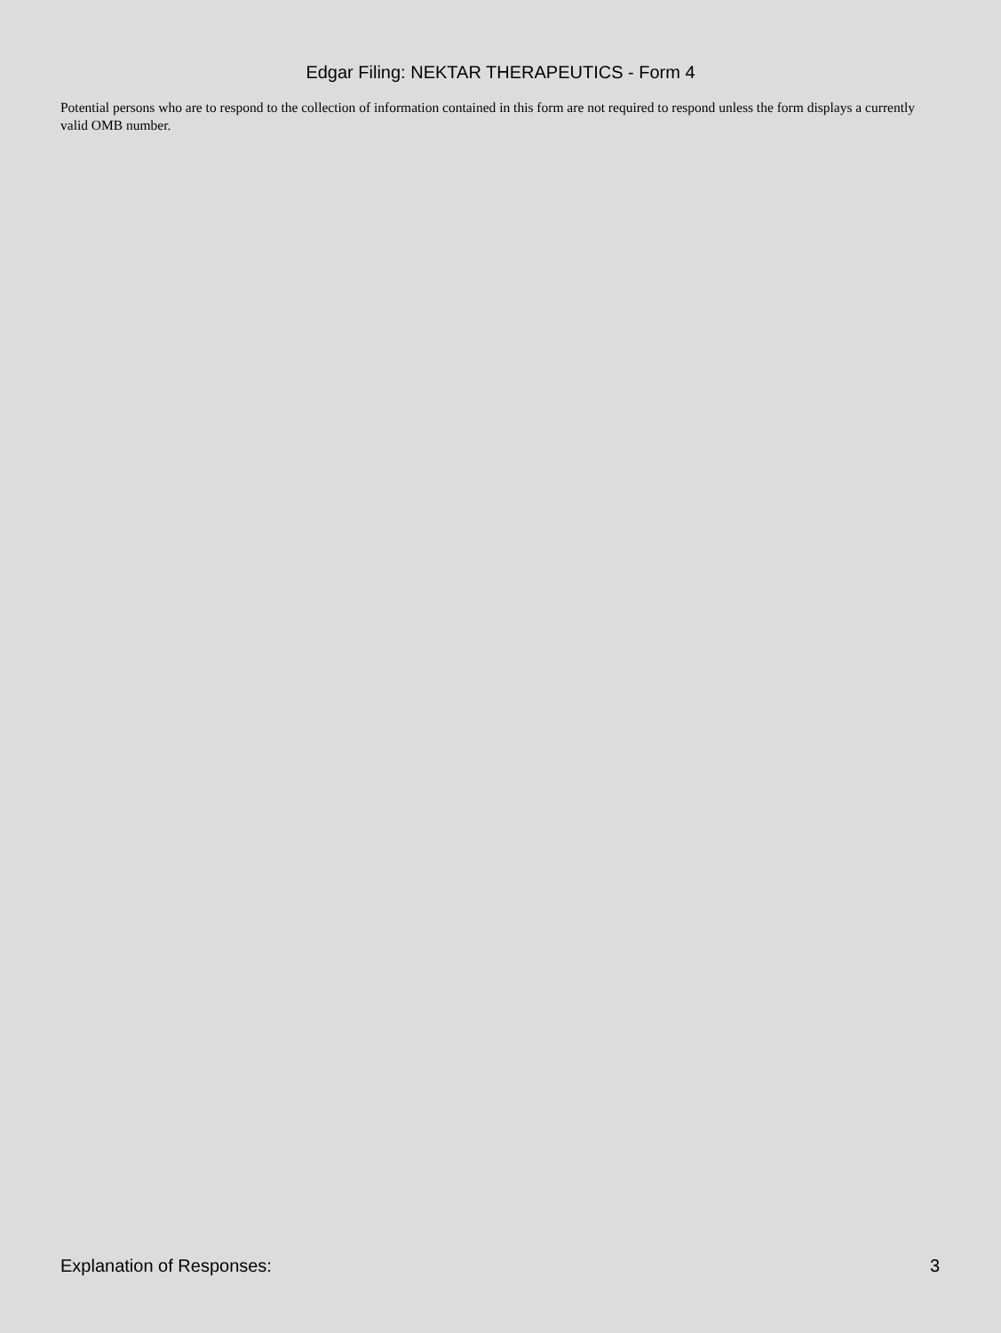Edgar Filing: NEKTAR THERAPEUTICS - Form 4
Potential persons who are to respond to the collection of information contained in this form are not required to respond unless the form displays a currently valid OMB number.
Explanation of Responses: 3